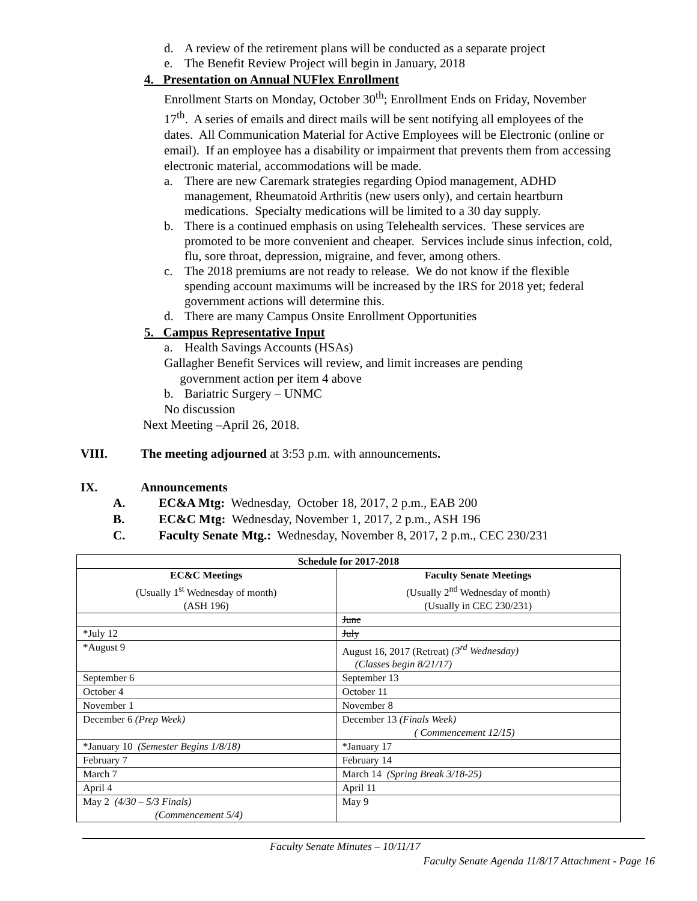d. A review of the retirement plans will be conducted as a separate project
e. The Benefit Review Project will begin in January, 2018
4. Presentation on Annual NUFlex Enrollment
Enrollment Starts on Monday, October 30<sup>th</sup>; Enrollment Ends on Friday, November 17<sup>th</sup>. A series of emails and direct mails will be sent notifying all employees of the dates. All Communication Material for Active Employees will be Electronic (online or email). If an employee has a disability or impairment that prevents them from accessing electronic material, accommodations will be made.
a. There are new Caremark strategies regarding Opiod management, ADHD management, Rheumatoid Arthritis (new users only), and certain heartburn medications. Specialty medications will be limited to a 30 day supply.
b. There is a continued emphasis on using Telehealth services. These services are promoted to be more convenient and cheaper. Services include sinus infection, cold, flu, sore throat, depression, migraine, and fever, among others.
c. The 2018 premiums are not ready to release. We do not know if the flexible spending account maximums will be increased by the IRS for 2018 yet; federal government actions will determine this.
d. There are many Campus Onsite Enrollment Opportunities
5. Campus Representative Input
a. Health Savings Accounts (HSAs)
Gallagher Benefit Services will review, and limit increases are pending
government action per item 4 above
b. Bariatric Surgery – UNMC
No discussion
Next Meeting –April 26, 2018.
VIII. The meeting adjourned at 3:53 p.m. with announcements.
IX. Announcements
A. EC&A Mtg: Wednesday, October 18, 2017, 2 p.m., EAB 200
B. EC&C Mtg: Wednesday, November 1, 2017, 2 p.m., ASH 196
C. Faculty Senate Mtg.: Wednesday, November 8, 2017, 2 p.m., CEC 230/231
| Schedule for 2017-2018 | |
| --- | --- |
| EC&C Meetings (Usually 1<sup>st</sup> Wednesday of month) (ASH 196) | Faculty Senate Meetings (Usually 2<sup>nd</sup> Wednesday of month) (Usually in CEC 230/231) |
| | June |
| *July 12 | July |
| *August 9 | August 16, 2017 (Retreat) (3<sup>rd</sup> Wednesday) (Classes begin 8/21/17) |
| September 6 | September 13 |
| October 4 | October 11 |
| November 1 | November 8 |
| December 6 (Prep Week) | December 13 (Finals Week) ( Commencement 12/15) |
| *January 10 (Semester Begins 1/8/18) | *January 17 |
| February 7 | February 14 |
| March 7 | March 14 (Spring Break 3/18-25) |
| April 4 | April 11 |
| May 2 (4/30 – 5/3 Finals) (Commencement 5/4) | May 9 |
Faculty Senate Minutes – 10/11/17
Faculty Senate Agenda 11/8/17 Attachment - Page 16